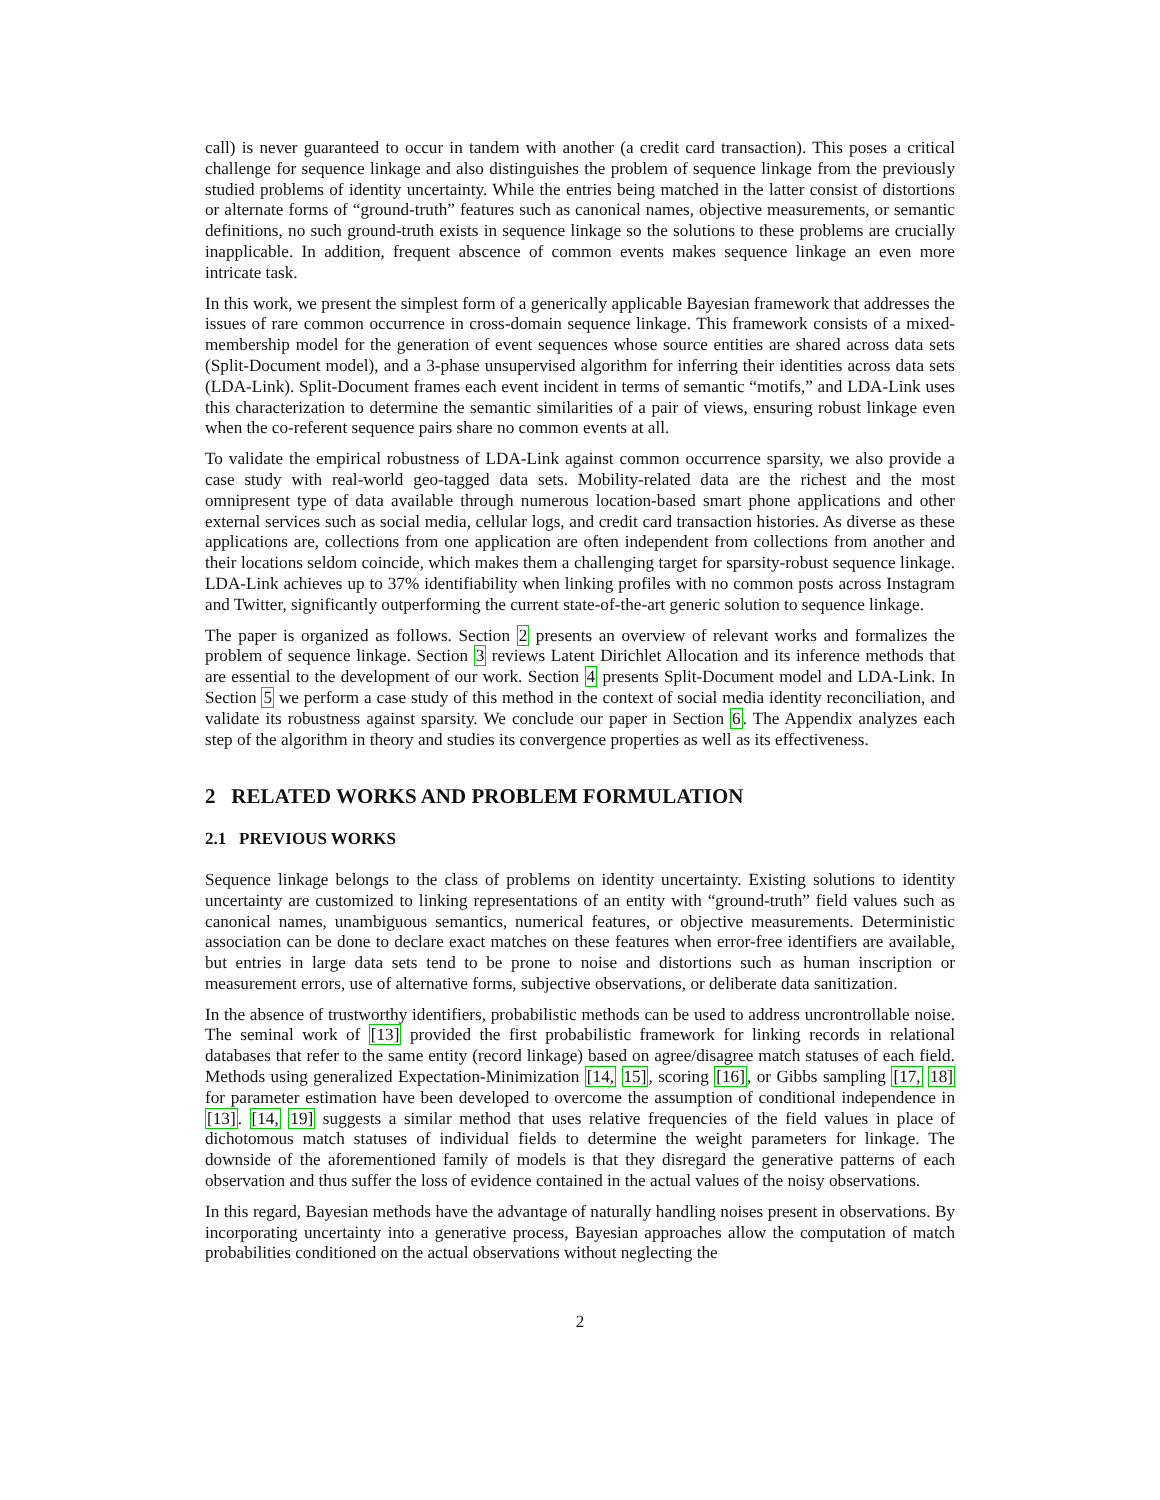call) is never guaranteed to occur in tandem with another (a credit card transaction). This poses a critical challenge for sequence linkage and also distinguishes the problem of sequence linkage from the previously studied problems of identity uncertainty. While the entries being matched in the latter consist of distortions or alternate forms of “ground-truth” features such as canonical names, objective measurements, or semantic definitions, no such ground-truth exists in sequence linkage so the solutions to these problems are crucially inapplicable. In addition, frequent abscence of common events makes sequence linkage an even more intricate task.
In this work, we present the simplest form of a generically applicable Bayesian framework that addresses the issues of rare common occurrence in cross-domain sequence linkage. This framework consists of a mixed-membership model for the generation of event sequences whose source entities are shared across data sets (Split-Document model), and a 3-phase unsupervised algorithm for inferring their identities across data sets (LDA-Link). Split-Document frames each event incident in terms of semantic “motifs,” and LDA-Link uses this characterization to determine the semantic similarities of a pair of views, ensuring robust linkage even when the co-referent sequence pairs share no common events at all.
To validate the empirical robustness of LDA-Link against common occurrence sparsity, we also provide a case study with real-world geo-tagged data sets. Mobility-related data are the richest and the most omnipresent type of data available through numerous location-based smart phone applications and other external services such as social media, cellular logs, and credit card transaction histories. As diverse as these applications are, collections from one application are often independent from collections from another and their locations seldom coincide, which makes them a challenging target for sparsity-robust sequence linkage. LDA-Link achieves up to 37% identifiability when linking profiles with no common posts across Instagram and Twitter, significantly outperforming the current state-of-the-art generic solution to sequence linkage.
The paper is organized as follows. Section 2 presents an overview of relevant works and formalizes the problem of sequence linkage. Section 3 reviews Latent Dirichlet Allocation and its inference methods that are essential to the development of our work. Section 4 presents Split-Document model and LDA-Link. In Section 5 we perform a case study of this method in the context of social media identity reconciliation, and validate its robustness against sparsity. We conclude our paper in Section 6. The Appendix analyzes each step of the algorithm in theory and studies its convergence properties as well as its effectiveness.
2 RELATED WORKS AND PROBLEM FORMULATION
2.1 PREVIOUS WORKS
Sequence linkage belongs to the class of problems on identity uncertainty. Existing solutions to identity uncertainty are customized to linking representations of an entity with “ground-truth” field values such as canonical names, unambiguous semantics, numerical features, or objective measurements. Deterministic association can be done to declare exact matches on these features when error-free identifiers are available, but entries in large data sets tend to be prone to noise and distortions such as human inscription or measurement errors, use of alternative forms, subjective observations, or deliberate data sanitization.
In the absence of trustworthy identifiers, probabilistic methods can be used to address uncrontrollable noise. The seminal work of [13] provided the first probabilistic framework for linking records in relational databases that refer to the same entity (record linkage) based on agree/disagree match statuses of each field. Methods using generalized Expectation-Minimization [14, 15], scoring [16], or Gibbs sampling [17, 18] for parameter estimation have been developed to overcome the assumption of conditional independence in [13]. [14, 19] suggests a similar method that uses relative frequencies of the field values in place of dichotomous match statuses of individual fields to determine the weight parameters for linkage. The downside of the aforementioned family of models is that they disregard the generative patterns of each observation and thus suffer the loss of evidence contained in the actual values of the noisy observations.
In this regard, Bayesian methods have the advantage of naturally handling noises present in observations. By incorporating uncertainty into a generative process, Bayesian approaches allow the computation of match probabilities conditioned on the actual observations without neglecting the
2